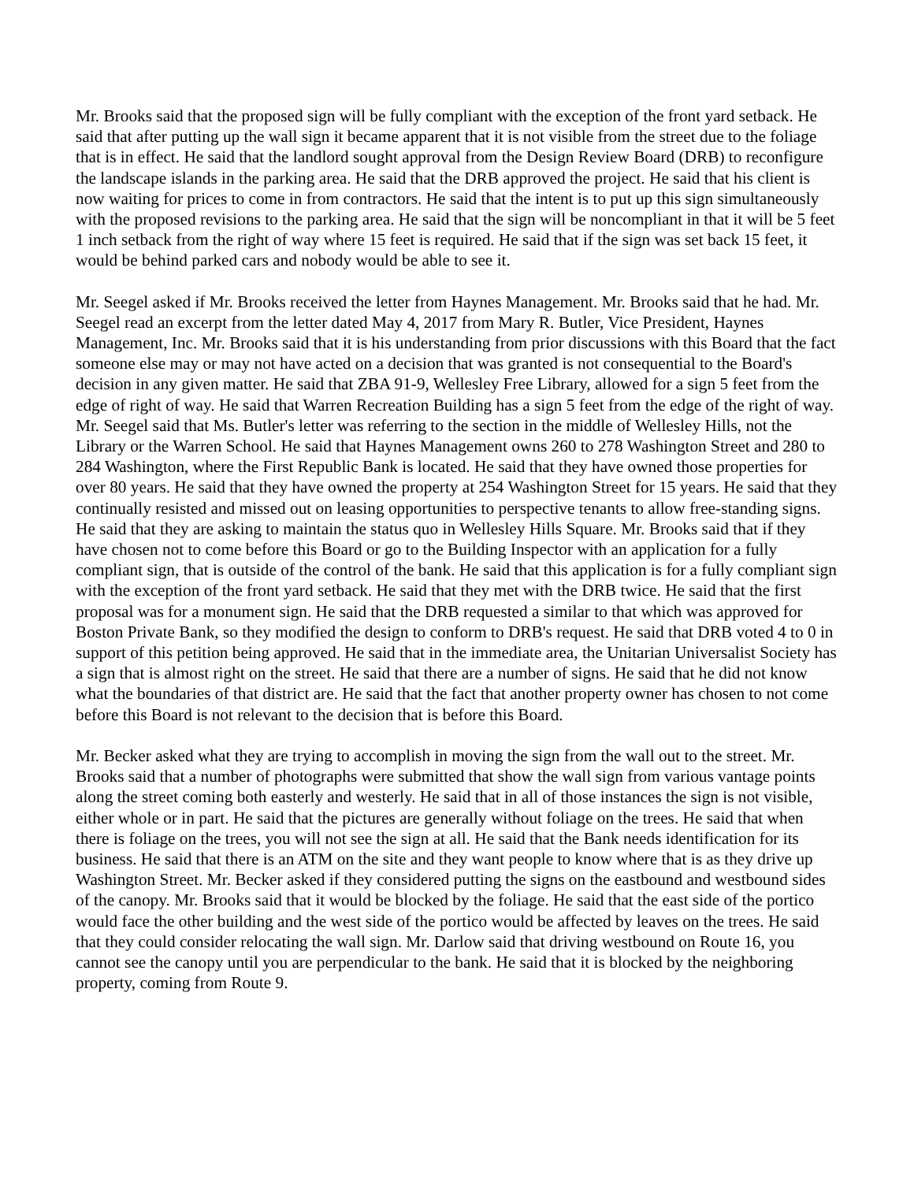Mr. Brooks said that the proposed sign will be fully compliant with the exception of the front yard setback. He said that after putting up the wall sign it became apparent that it is not visible from the street due to the foliage that is in effect. He said that the landlord sought approval from the Design Review Board (DRB) to reconfigure the landscape islands in the parking area. He said that the DRB approved the project. He said that his client is now waiting for prices to come in from contractors. He said that the intent is to put up this sign simultaneously with the proposed revisions to the parking area. He said that the sign will be noncompliant in that it will be 5 feet 1 inch setback from the right of way where 15 feet is required. He said that if the sign was set back 15 feet, it would be behind parked cars and nobody would be able to see it.
Mr. Seegel asked if Mr. Brooks received the letter from Haynes Management. Mr. Brooks said that he had. Mr. Seegel read an excerpt from the letter dated May 4, 2017 from Mary R. Butler, Vice President, Haynes Management, Inc. Mr. Brooks said that it is his understanding from prior discussions with this Board that the fact someone else may or may not have acted on a decision that was granted is not consequential to the Board's decision in any given matter. He said that ZBA 91-9, Wellesley Free Library, allowed for a sign 5 feet from the edge of right of way. He said that Warren Recreation Building has a sign 5 feet from the edge of the right of way. Mr. Seegel said that Ms. Butler's letter was referring to the section in the middle of Wellesley Hills, not the Library or the Warren School. He said that Haynes Management owns 260 to 278 Washington Street and 280 to 284 Washington, where the First Republic Bank is located. He said that they have owned those properties for over 80 years. He said that they have owned the property at 254 Washington Street for 15 years. He said that they continually resisted and missed out on leasing opportunities to perspective tenants to allow free-standing signs. He said that they are asking to maintain the status quo in Wellesley Hills Square. Mr. Brooks said that if they have chosen not to come before this Board or go to the Building Inspector with an application for a fully compliant sign, that is outside of the control of the bank. He said that this application is for a fully compliant sign with the exception of the front yard setback. He said that they met with the DRB twice. He said that the first proposal was for a monument sign. He said that the DRB requested a similar to that which was approved for Boston Private Bank, so they modified the design to conform to DRB's request. He said that DRB voted 4 to 0 in support of this petition being approved. He said that in the immediate area, the Unitarian Universalist Society has a sign that is almost right on the street. He said that there are a number of signs. He said that he did not know what the boundaries of that district are. He said that the fact that another property owner has chosen to not come before this Board is not relevant to the decision that is before this Board.
Mr. Becker asked what they are trying to accomplish in moving the sign from the wall out to the street. Mr. Brooks said that a number of photographs were submitted that show the wall sign from various vantage points along the street coming both easterly and westerly. He said that in all of those instances the sign is not visible, either whole or in part. He said that the pictures are generally without foliage on the trees. He said that when there is foliage on the trees, you will not see the sign at all. He said that the Bank needs identification for its business. He said that there is an ATM on the site and they want people to know where that is as they drive up Washington Street. Mr. Becker asked if they considered putting the signs on the eastbound and westbound sides of the canopy. Mr. Brooks said that it would be blocked by the foliage. He said that the east side of the portico would face the other building and the west side of the portico would be affected by leaves on the trees. He said that they could consider relocating the wall sign. Mr. Darlow said that driving westbound on Route 16, you cannot see the canopy until you are perpendicular to the bank. He said that it is blocked by the neighboring property, coming from Route 9.